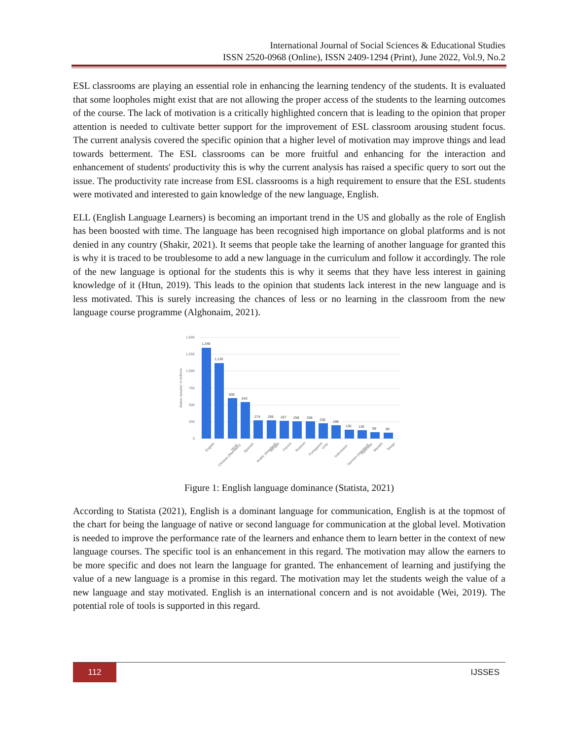International Journal of Social Sciences & Educational Studies
ISSN 2520-0968 (Online), ISSN 2409-1294 (Print), June 2022, Vol.9, No.2
ESL classrooms are playing an essential role in enhancing the learning tendency of the students. It is evaluated that some loopholes might exist that are not allowing the proper access of the students to the learning outcomes of the course. The lack of motivation is a critically highlighted concern that is leading to the opinion that proper attention is needed to cultivate better support for the improvement of ESL classroom arousing student focus. The current analysis covered the specific opinion that a higher level of motivation may improve things and lead towards betterment. The ESL classrooms can be more fruitful and enhancing for the interaction and enhancement of students' productivity this is why the current analysis has raised a specific query to sort out the issue. The productivity rate increase from ESL classrooms is a high requirement to ensure that the ESL students were motivated and interested to gain knowledge of the new language, English.
ELL (English Language Learners) is becoming an important trend in the US and globally as the role of English has been boosted with time. The language has been recognised high importance on global platforms and is not denied in any country (Shakir, 2021). It seems that people take the learning of another language for granted this is why it is traced to be troublesome to add a new language in the curriculum and follow it accordingly. The role of the new language is optional for the students this is why it seems that they have less interest in gaining knowledge of it (Htun, 2019). This leads to the opinion that students lack interest in the new language and is less motivated. This is surely increasing the chances of less or no learning in the classroom from the new language course programme (Alghonaim, 2021).
1,500
1,250
1,000
750
500
250
0
Native speaker in millions
1,348
1,120
600
543
274
268
267
258
258
230
199
135
126
99
96
English
Chinese (Mandarin)
Hindi
Spanish
Arabic (standard)
Bengali
French
Russian
Portuguese
Urdu
Indonesian
German (standard)
Japanese
Marathi
Telugu
Figure 1: English language dominance (Statista, 2021)
According to Statista (2021), English is a dominant language for communication, English is at the topmost of the chart for being the language of native or second language for communication at the global level. Motivation is needed to improve the performance rate of the learners and enhance them to learn better in the context of new language courses. The specific tool is an enhancement in this regard. The motivation may allow the earners to be more specific and does not learn the language for granted. The enhancement of learning and justifying the value of a new language is a promise in this regard. The motivation may let the students weigh the value of a new language and stay motivated. English is an international concern and is not avoidable (Wei, 2019). The potential role of tools is supported in this regard.
112 IJSSES